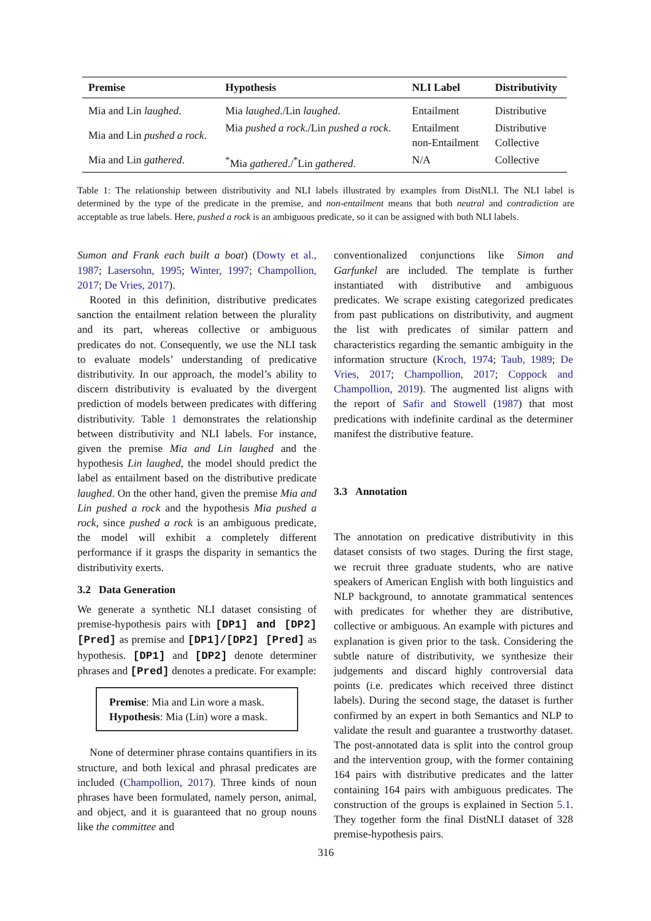| Premise | Hypothesis | NLI Label | Distributivity |
| --- | --- | --- | --- |
| Mia and Lin laughed . | Mia laughed ./Lin laughed . | Entailment | Distributive |
| Mia and Lin pushed a rock . | Mia pushed a rock ./Lin pushed a rock . | Entailment non-Entailment | Distributive Collective |
| Mia and Lin gathered . | <sup>*</sup> Mia gathered ./<sup>*</sup>Lin gathered . | N/A | Collective |
Table 1: The relationship between distributivity and NLI labels illustrated by examples from DistNLI. The NLI label is determined by the type of the predicate in the premise, and non-entailment means that both neutral and contradiction are acceptable as true labels. Here, pushed a rock is an ambiguous predicate, so it can be assigned with both NLI labels.
Sumon and Frank each built a boat) (Dowty et al., 1987; Lasersohn, 1995; Winter, 1997; Champollion, 2017; De Vries, 2017).
Rooted in this definition, distributive predicates sanction the entailment relation between the plurality and its part, whereas collective or ambiguous predicates do not. Consequently, we use the NLI task to evaluate models’ understanding of predicative distributivity. In our approach, the model’s ability to discern distributivity is evaluated by the divergent prediction of models between predicates with differing distributivity. Table 1 demonstrates the relationship between distributivity and NLI labels. For instance, given the premise Mia and Lin laughed and the hypothesis Lin laughed, the model should predict the label as entailment based on the distributive predicate laughed. On the other hand, given the premise Mia and Lin pushed a rock and the hypothesis Mia pushed a rock, since pushed a rock is an ambiguous predicate, the model will exhibit a completely different performance if it grasps the disparity in semantics the distributivity exerts.
3.2 Data Generation
We generate a synthetic NLI dataset consisting of premise-hypothesis pairs with [DP1] and [DP2] [Pred] as premise and [DP1]/[DP2] [Pred] as hypothesis. [DP1] and [DP2] denote determiner phrases and [Pred] denotes a predicate. For example:
Premise: Mia and Lin wore a mask.
Hypothesis: Mia (Lin) wore a mask.
None of determiner phrase contains quantifiers in its structure, and both lexical and phrasal predicates are included (Champollion, 2017). Three kinds of noun phrases have been formulated, namely person, animal, and object, and it is guaranteed that no group nouns like the committee and
conventionalized conjunctions like Simon and Garfunkel are included. The template is further instantiated with distributive and ambiguous predicates. We scrape existing categorized predicates from past publications on distributivity, and augment the list with predicates of similar pattern and characteristics regarding the semantic ambiguity in the information structure (Kroch, 1974; Taub, 1989; De Vries, 2017; Champollion, 2017; Coppock and Champollion, 2019). The augmented list aligns with the report of Safir and Stowell (1987) that most predications with indefinite cardinal as the determiner manifest the distributive feature.
3.3 Annotation
The annotation on predicative distributivity in this dataset consists of two stages. During the first stage, we recruit three graduate students, who are native speakers of American English with both linguistics and NLP background, to annotate grammatical sentences with predicates for whether they are distributive, collective or ambiguous. An example with pictures and explanation is given prior to the task. Considering the subtle nature of distributivity, we synthesize their judgements and discard highly controversial data points (i.e. predicates which received three distinct labels). During the second stage, the dataset is further confirmed by an expert in both Semantics and NLP to validate the result and guarantee a trustworthy dataset. The post-annotated data is split into the control group and the intervention group, with the former containing 164 pairs with distributive predicates and the latter containing 164 pairs with ambiguous predicates. The construction of the groups is explained in Section 5.1. They together form the final DistNLI dataset of 328 premise-hypothesis pairs.
316